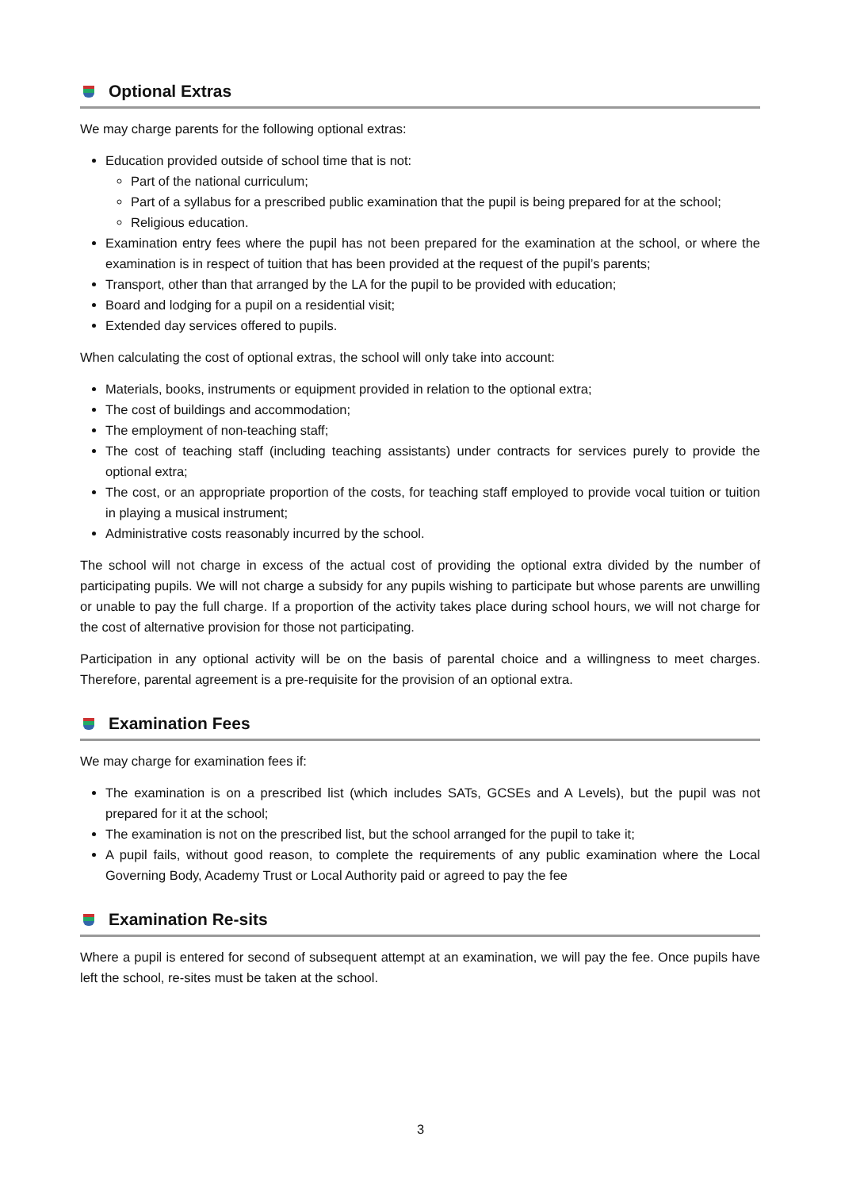Optional Extras
We may charge parents for the following optional extras:
Education provided outside of school time that is not:
Part of the national curriculum;
Part of a syllabus for a prescribed public examination that the pupil is being prepared for at the school;
Religious education.
Examination entry fees where the pupil has not been prepared for the examination at the school, or where the examination is in respect of tuition that has been provided at the request of the pupil’s parents;
Transport, other than that arranged by the LA for the pupil to be provided with education;
Board and lodging for a pupil on a residential visit;
Extended day services offered to pupils.
When calculating the cost of optional extras, the school will only take into account:
Materials, books, instruments or equipment provided in relation to the optional extra;
The cost of buildings and accommodation;
The employment of non-teaching staff;
The cost of teaching staff (including teaching assistants) under contracts for services purely to provide the optional extra;
The cost, or an appropriate proportion of the costs, for teaching staff employed to provide vocal tuition or tuition in playing a musical instrument;
Administrative costs reasonably incurred by the school.
The school will not charge in excess of the actual cost of providing the optional extra divided by the number of participating pupils. We will not charge a subsidy for any pupils wishing to participate but whose parents are unwilling or unable to pay the full charge. If a proportion of the activity takes place during school hours, we will not charge for the cost of alternative provision for those not participating.
Participation in any optional activity will be on the basis of parental choice and a willingness to meet charges. Therefore, parental agreement is a pre-requisite for the provision of an optional extra.
Examination Fees
We may charge for examination fees if:
The examination is on a prescribed list (which includes SATs, GCSEs and A Levels), but the pupil was not prepared for it at the school;
The examination is not on the prescribed list, but the school arranged for the pupil to take it;
A pupil fails, without good reason, to complete the requirements of any public examination where the Local Governing Body, Academy Trust or Local Authority paid or agreed to pay the fee
Examination Re-sits
Where a pupil is entered for second of subsequent attempt at an examination, we will pay the fee. Once pupils have left the school, re-sites must be taken at the school.
3